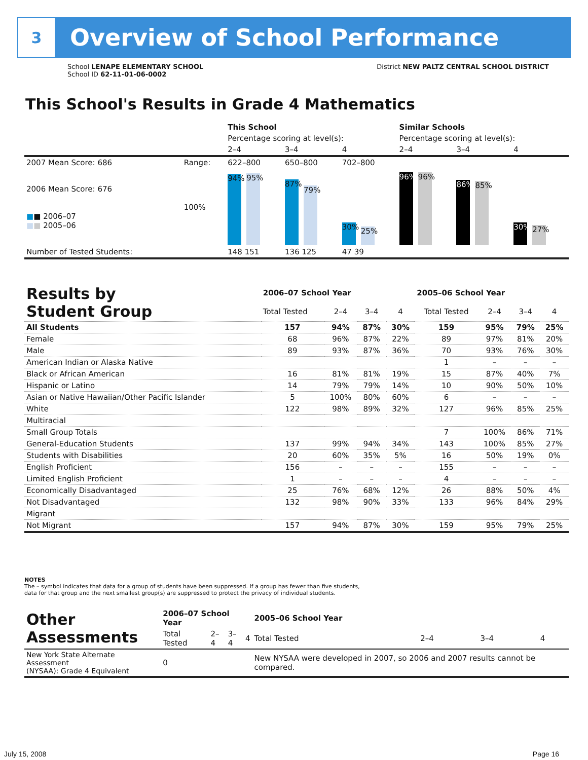3
Overview of School Performance
School LENAPE ELEMENTARY SCHOOL
School ID 62-11-01-06-0002
District NEW PALTZ CENTRAL SCHOOL DISTRICT
This School's Results in Grade 4 Mathematics
| | | This School | | | Similar Schools | | |
| | | Percentage scoring at level(s): | | | Percentage scoring at level(s): | | |
| | | 2–4 | 3–4 | 4 | 2–4 | 3–4 | 4 |
| 2007 Mean Score: 686 | Range: | 622–800 | 650–800 | 702–800 | | | |
| 2006 Mean Score: 676 ■ ■ 2006–07 ■ ■ 2005–06 | 100% | 94% 95% | 87% 79% | 30% 25% | 96% 96% | 86% 85% | 30% 27% |
| Number of Tested Students: | | 148 151 | 136 125 | 47 39 | | | |
| Results by Student Group | 2006–07 School Year | | | | 2005–06 School Year | | | |
| | Total Tested | 2–4 | 3–4 | 4 | Total Tested | 2–4 | 3–4 | 4 |
| All Students | 157 | 94% | 87% | 30% | 159 | 95% | 79% | 25% |
| Female | 68 | 96% | 87% | 22% | 89 | 97% | 81% | 20% |
| Male | 89 | 93% | 87% | 36% | 70 | 93% | 76% | 30% |
| American Indian or Alaska Native | | | | | 1 | – | – | – |
| Black or African American | 16 | 81% | 81% | 19% | 15 | 87% | 40% | 7% |
| Hispanic or Latino | 14 | 79% | 79% | 14% | 10 | 90% | 50% | 10% |
| Asian or Native Hawaiian/Other Pacific Islander | 5 | 100% | 80% | 60% | 6 | – | – | – |
| White | 122 | 98% | 89% | 32% | 127 | 96% | 85% | 25% |
| Multiracial | | | | | | | | |
| Small Group Totals | | | | | 7 | 100% | 86% | 71% |
| General-Education Students | 137 | 99% | 94% | 34% | 143 | 100% | 85% | 27% |
| Students with Disabilities | 20 | 60% | 35% | 5% | 16 | 50% | 19% | 0% |
| English Proficient | 156 | – | – | – | 155 | – | – | – |
| Limited English Proficient | 1 | – | – | – | 4 | – | – | – |
| Economically Disadvantaged | 25 | 76% | 68% | 12% | 26 | 88% | 50% | 4% |
| Not Disadvantaged | 132 | 98% | 90% | 33% | 133 | 96% | 84% | 29% |
| Migrant | | | | | | | | |
| Not Migrant | 157 | 94% | 87% | 30% | 159 | 95% | 79% | 25% |
NOTES
The – symbol indicates that data for a group of students have been suppressed. If a group has fewer than five students,
data for that group and the next smallest group(s) are suppressed to protect the privacy of individual students.
| Other Assessments | 2006–07 School Year | | | | 2005–06 School Year | | | |
| | Total Tested | 2–4 | 3–4 | 4 | Total Tested | 2–4 | 3–4 | 4 |
| New York State Alternate Assessment (NYSAA): Grade 4 Equivalent | 0 | | | | New NYSAA were developed in 2007, so 2006 and 2007 results cannot be compared. | | | |
July 15, 2008 Page 16